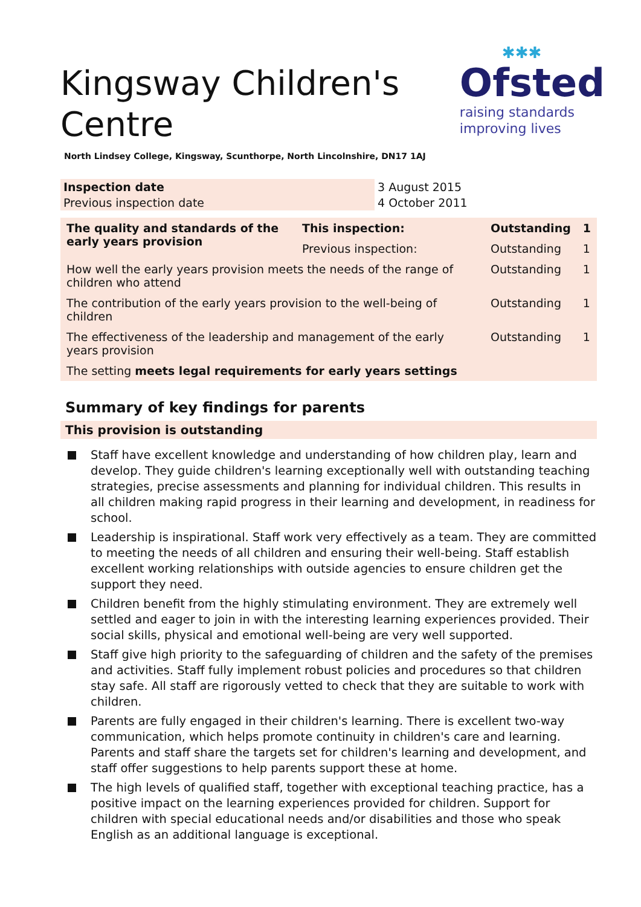Kingsway Children's Centre
✱✱✱
Ofsted
raising standards
improving lives
North Lindsey College, Kingsway, Scunthorpe, North Lincolnshire, DN17 1AJ
| Inspection date | 3 August 2015 |
| Previous inspection date | 4 October 2011 |
| The quality and standards of the early years provision | This inspection: | Outstanding | 1 |
| | Previous inspection: | Outstanding | 1 |
| How well the early years provision meets the needs of the range of children who attend | | Outstanding | 1 |
| The contribution of the early years provision to the well-being of children | | Outstanding | 1 |
| The effectiveness of the leadership and management of the early years provision | | Outstanding | 1 |
| The setting meets legal requirements for early years settings | | | |
Summary of key findings for parents
This provision is outstanding
Staff have excellent knowledge and understanding of how children play, learn and develop. They guide children's learning exceptionally well with outstanding teaching strategies, precise assessments and planning for individual children. This results in all children making rapid progress in their learning and development, in readiness for school.
Leadership is inspirational. Staff work very effectively as a team. They are committed to meeting the needs of all children and ensuring their well-being. Staff establish excellent working relationships with outside agencies to ensure children get the support they need.
Children benefit from the highly stimulating environment. They are extremely well settled and eager to join in with the interesting learning experiences provided. Their social skills, physical and emotional well-being are very well supported.
Staff give high priority to the safeguarding of children and the safety of the premises and activities. Staff fully implement robust policies and procedures so that children stay safe. All staff are rigorously vetted to check that they are suitable to work with children.
Parents are fully engaged in their children's learning. There is excellent two-way communication, which helps promote continuity in children's care and learning. Parents and staff share the targets set for children's learning and development, and staff offer suggestions to help parents support these at home.
The high levels of qualified staff, together with exceptional teaching practice, has a positive impact on the learning experiences provided for children. Support for children with special educational needs and/or disabilities and those who speak English as an additional language is exceptional.